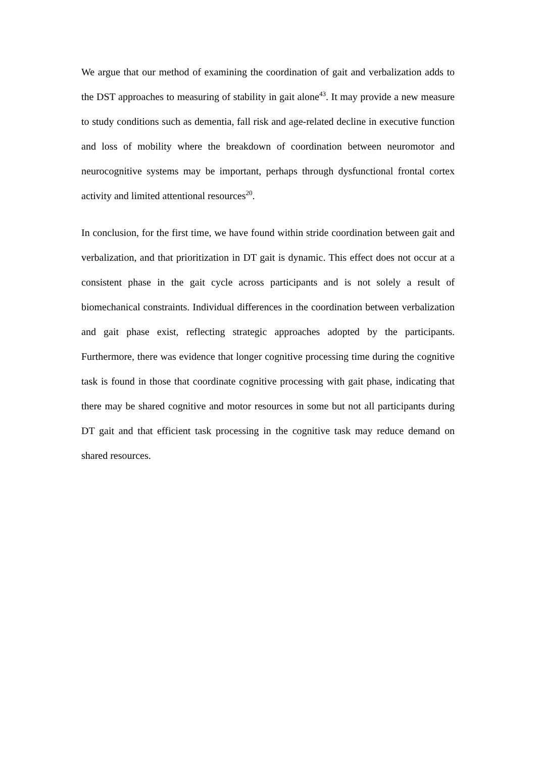We argue that our method of examining the coordination of gait and verbalization adds to the DST approaches to measuring of stability in gait alone<sup>43</sup>. It may provide a new measure to study conditions such as dementia, fall risk and age-related decline in executive function and loss of mobility where the breakdown of coordination between neuromotor and neurocognitive systems may be important, perhaps through dysfunctional frontal cortex activity and limited attentional resources<sup>20</sup>.
In conclusion, for the first time, we have found within stride coordination between gait and verbalization, and that prioritization in DT gait is dynamic. This effect does not occur at a consistent phase in the gait cycle across participants and is not solely a result of biomechanical constraints. Individual differences in the coordination between verbalization and gait phase exist, reflecting strategic approaches adopted by the participants. Furthermore, there was evidence that longer cognitive processing time during the cognitive task is found in those that coordinate cognitive processing with gait phase, indicating that there may be shared cognitive and motor resources in some but not all participants during DT gait and that efficient task processing in the cognitive task may reduce demand on shared resources.